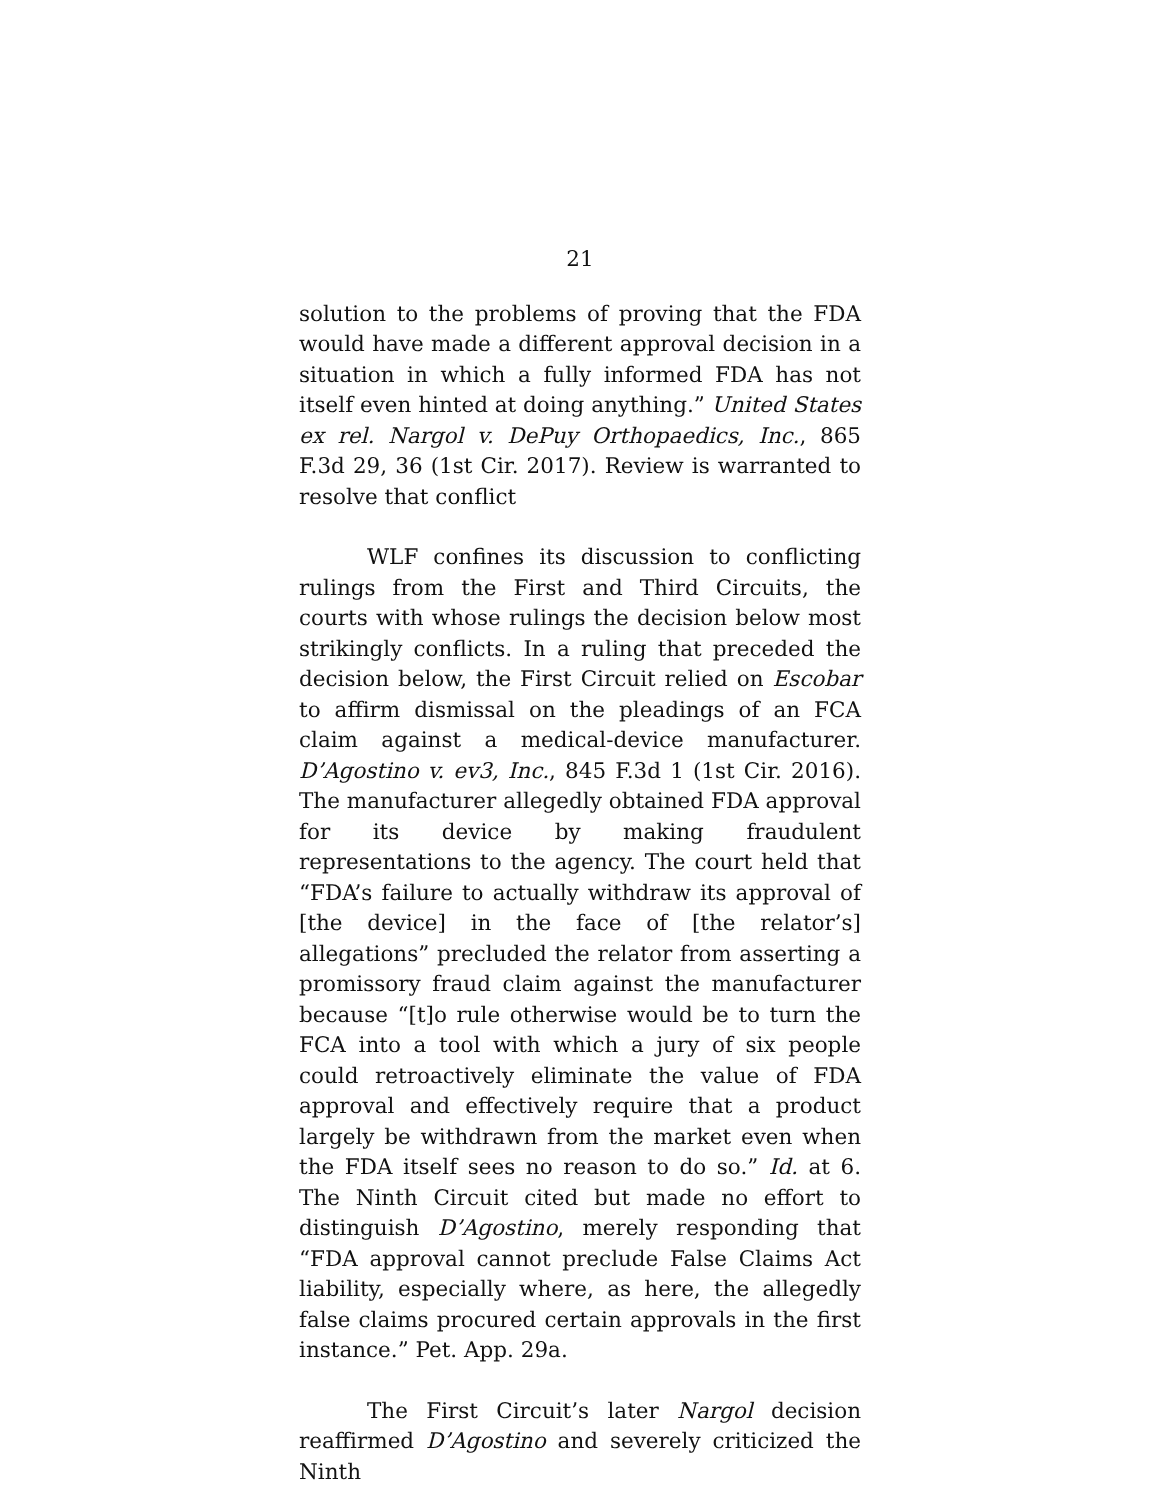21
solution to the problems of proving that the FDA would have made a different approval decision in a situation in which a fully informed FDA has not itself even hinted at doing anything.” United States ex rel. Nargol v. DePuy Orthopaedics, Inc., 865 F.3d 29, 36 (1st Cir. 2017). Review is warranted to resolve that conflict
WLF confines its discussion to conflicting rulings from the First and Third Circuits, the courts with whose rulings the decision below most strikingly conflicts. In a ruling that preceded the decision below, the First Circuit relied on Escobar to affirm dismissal on the pleadings of an FCA claim against a medical-device manufacturer. D’Agostino v. ev3, Inc., 845 F.3d 1 (1st Cir. 2016). The manufacturer allegedly obtained FDA approval for its device by making fraudulent representations to the agency. The court held that “FDA’s failure to actually withdraw its approval of [the device] in the face of [the relator’s] allegations” precluded the relator from asserting a promissory fraud claim against the manufacturer because “[t]o rule otherwise would be to turn the FCA into a tool with which a jury of six people could retroactively eliminate the value of FDA approval and effectively require that a product largely be withdrawn from the market even when the FDA itself sees no reason to do so.” Id. at 6. The Ninth Circuit cited but made no effort to distinguish D’Agostino, merely responding that “FDA approval cannot preclude False Claims Act liability, especially where, as here, the allegedly false claims procured certain approvals in the first instance.” Pet. App. 29a.
The First Circuit’s later Nargol decision reaffirmed D’Agostino and severely criticized the Ninth